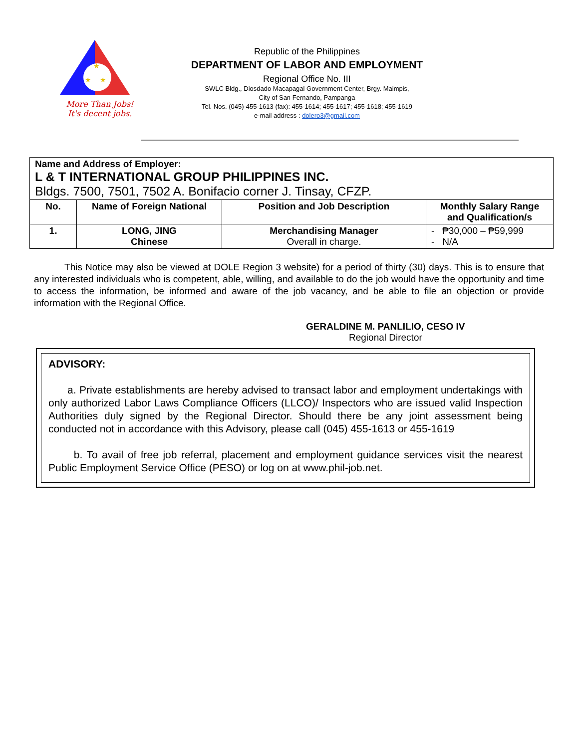★
★
★
More Than Jobs!
It's decent jobs.
Republic of the Philippines
DEPARTMENT OF LABOR AND EMPLOYMENT
Regional Office No. III
SWLC Bldg., Diosdado Macapagal Government Center, Brgy. Maimpis,
City of San Fernando, Pampanga
Tel. Nos. (045)-455-1613 (fax): 455-1614; 455-1617; 455-1618; 455-1619
e-mail address : dolero3@gmail.com
| Name and Address of Employer: L & T INTERNATIONAL GROUP PHILIPPINES INC. Bldgs. 7500, 7501, 7502 A. Bonifacio corner J. Tinsay, CFZP. | | | |
| No. | Name of Foreign National | Position and Job Description | Monthly Salary Range and Qualification/s |
| 1. | LONG, JING Chinese | Merchandising Manager Overall in charge. | - ₱30,000 – ₱59,999 - N/A |
This Notice may also be viewed at DOLE Region 3 website) for a period of thirty (30) days. This is to ensure that any interested individuals who is competent, able, willing, and available to do the job would have the opportunity and time to access the information, be informed and aware of the job vacancy, and be able to file an objection or provide information with the Regional Office.
GERALDINE M. PANLILIO, CESO IV
Regional Director
ADVISORY:
a. Private establishments are hereby advised to transact labor and employment undertakings with only authorized Labor Laws Compliance Officers (LLCO)/ Inspectors who are issued valid Inspection Authorities duly signed by the Regional Director. Should there be any joint assessment being conducted not in accordance with this Advisory, please call (045) 455-1613 or 455-1619
b. To avail of free job referral, placement and employment guidance services visit the nearest Public Employment Service Office (PESO) or log on at www.phil-job.net.